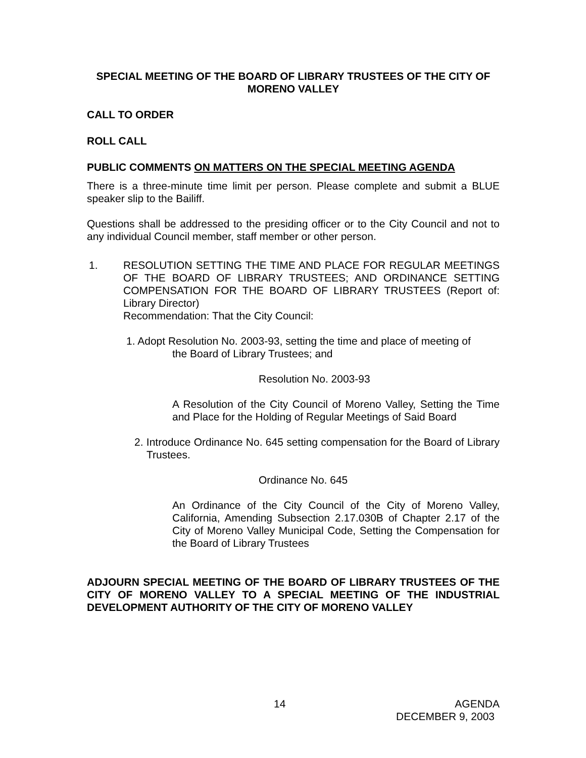SPECIAL MEETING OF THE BOARD OF LIBRARY TRUSTEES OF THE CITY OF MORENO VALLEY
CALL TO ORDER
ROLL CALL
PUBLIC COMMENTS ON MATTERS ON THE SPECIAL MEETING AGENDA
There is a three-minute time limit per person. Please complete and submit a BLUE speaker slip to the Bailiff.
Questions shall be addressed to the presiding officer or to the City Council and not to any individual Council member, staff member or other person.
1. RESOLUTION SETTING THE TIME AND PLACE FOR REGULAR MEETINGS OF THE BOARD OF LIBRARY TRUSTEES; AND ORDINANCE SETTING COMPENSATION FOR THE BOARD OF LIBRARY TRUSTEES (Report of: Library Director)
Recommendation: That the City Council:
1. Adopt Resolution No. 2003-93, setting the time and place of meeting of
the Board of Library Trustees; and
Resolution No. 2003-93
A Resolution of the City Council of Moreno Valley, Setting the Time and Place for the Holding of Regular Meetings of Said Board
2. Introduce Ordinance No. 645 setting compensation for the Board of Library Trustees.
Ordinance No. 645
An Ordinance of the City Council of the City of Moreno Valley, California, Amending Subsection 2.17.030B of Chapter 2.17 of the City of Moreno Valley Municipal Code, Setting the Compensation for the Board of Library Trustees
ADJOURN SPECIAL MEETING OF THE BOARD OF LIBRARY TRUSTEES OF THE CITY OF MORENO VALLEY TO A SPECIAL MEETING OF THE INDUSTRIAL DEVELOPMENT AUTHORITY OF THE CITY OF MORENO VALLEY
14 AGENDA
DECEMBER 9, 2003